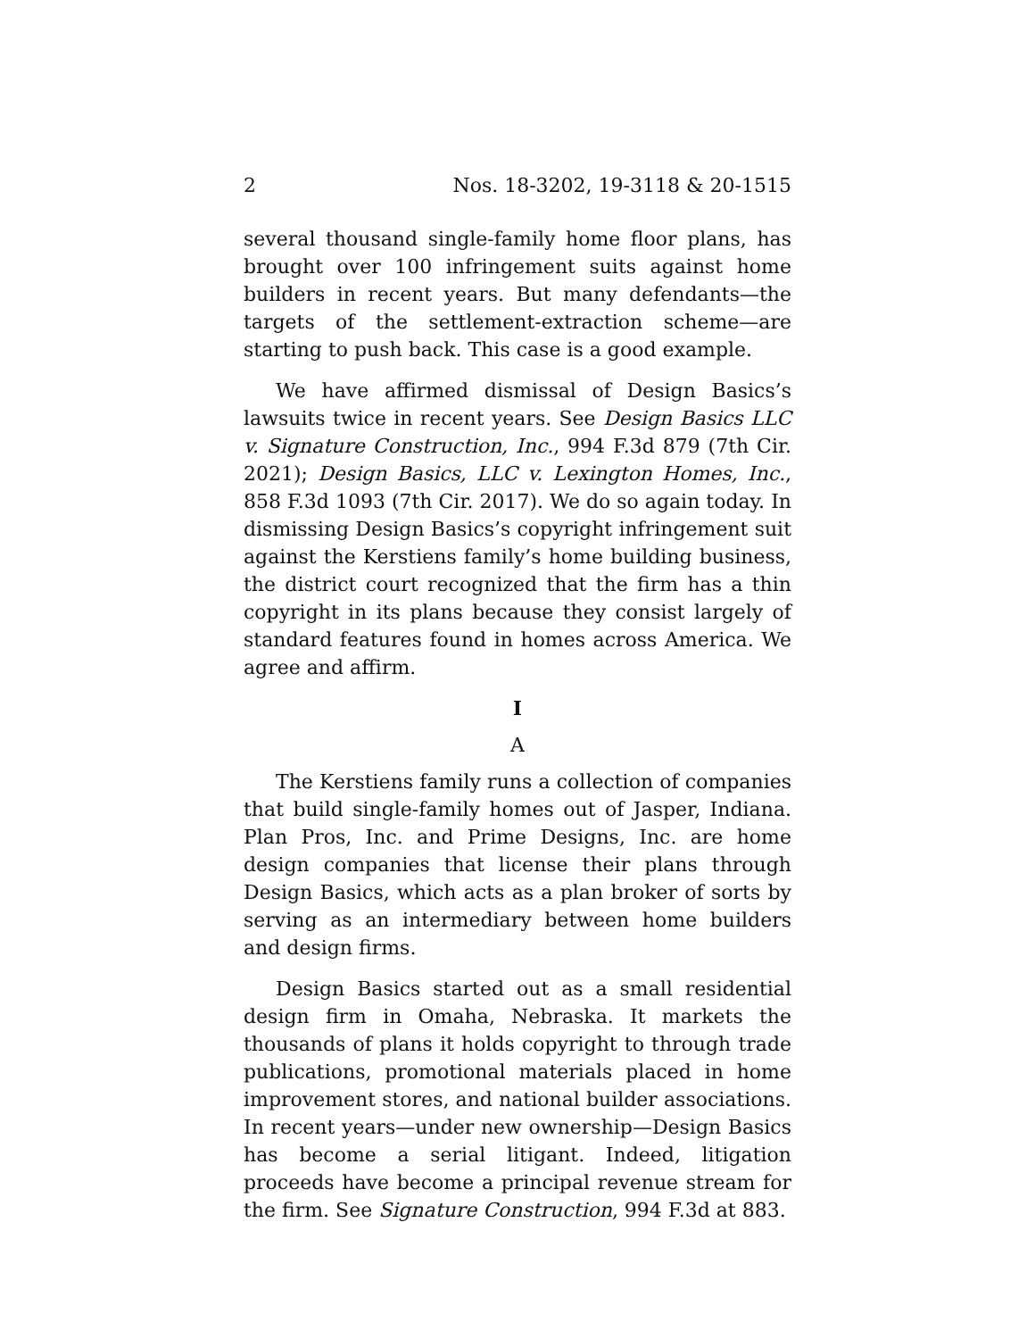2 Nos. 18-3202, 19-3118 & 20-1515
several thousand single-family home floor plans, has brought over 100 infringement suits against home builders in recent years. But many defendants—the targets of the settlement-extraction scheme—are starting to push back. This case is a good example.
We have affirmed dismissal of Design Basics’s lawsuits twice in recent years. See Design Basics LLC v. Signature Construction, Inc., 994 F.3d 879 (7th Cir. 2021); Design Basics, LLC v. Lexington Homes, Inc., 858 F.3d 1093 (7th Cir. 2017). We do so again today. In dismissing Design Basics’s copyright infringement suit against the Kerstiens family’s home building business, the district court recognized that the firm has a thin copyright in its plans because they consist largely of standard features found in homes across America. We agree and affirm.
I
A
The Kerstiens family runs a collection of companies that build single-family homes out of Jasper, Indiana. Plan Pros, Inc. and Prime Designs, Inc. are home design companies that license their plans through Design Basics, which acts as a plan broker of sorts by serving as an intermediary between home builders and design firms.
Design Basics started out as a small residential design firm in Omaha, Nebraska. It markets the thousands of plans it holds copyright to through trade publications, promotional materials placed in home improvement stores, and national builder associations. In recent years—under new ownership—Design Basics has become a serial litigant. Indeed, litigation proceeds have become a principal revenue stream for the firm. See Signature Construction, 994 F.3d at 883.